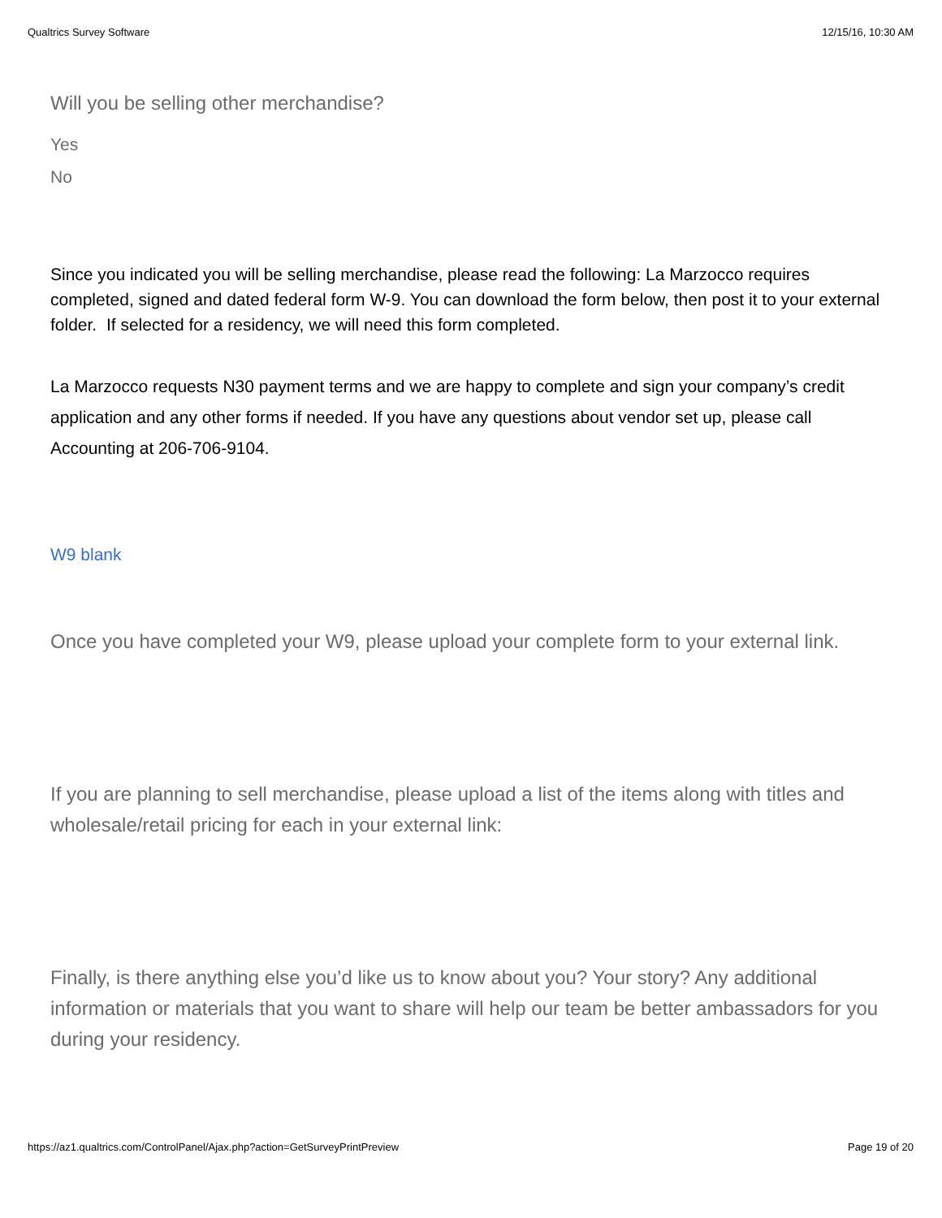Qualtrics Survey Software 12/15/16, 10:30 AM
Will you be selling other merchandise?
Yes
No
Since you indicated you will be selling merchandise, please read the following: La Marzocco requires completed, signed and dated federal form W-9. You can download the form below, then post it to your external folder. If selected for a residency, we will need this form completed.
La Marzocco requests N30 payment terms and we are happy to complete and sign your company’s credit application and any other forms if needed. If you have any questions about vendor set up, please call Accounting at 206-706-9104.
W9 blank
Once you have completed your W9, please upload your complete form to your external link.
If you are planning to sell merchandise, please upload a list of the items along with titles and wholesale/retail pricing for each in your external link:
Finally, is there anything else you’d like us to know about you? Your story? Any additional information or materials that you want to share will help our team be better ambassadors for you during your residency.
https://az1.qualtrics.com/ControlPanel/Ajax.php?action=GetSurveyPrintPreview Page 19 of 20